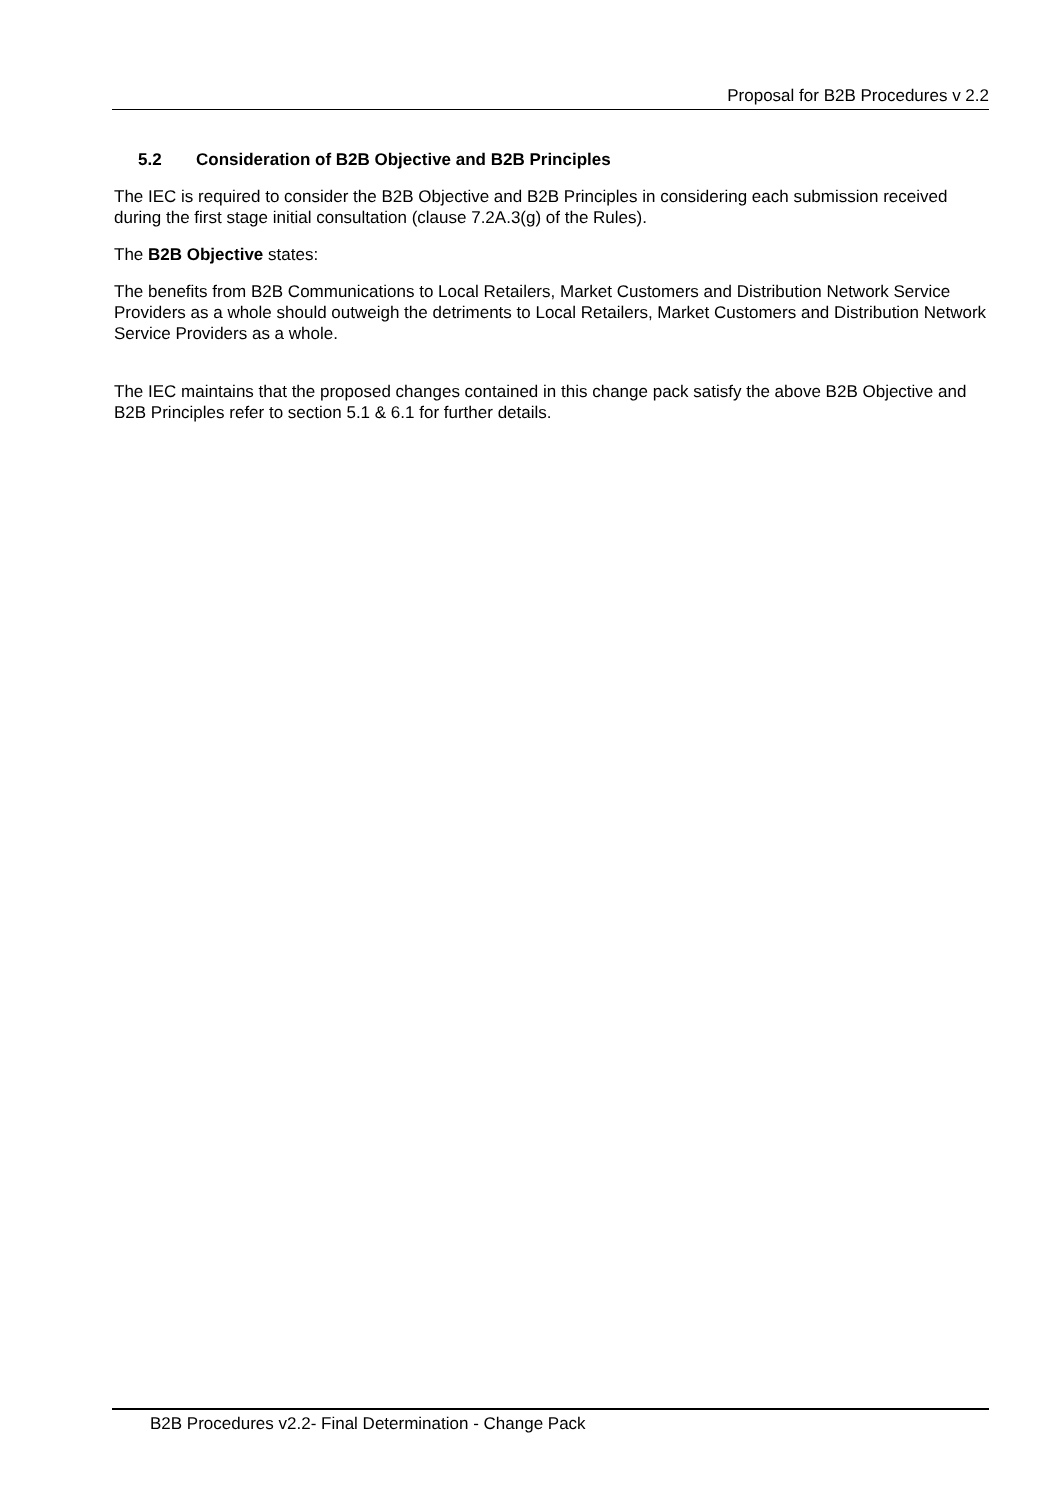Proposal for B2B Procedures v 2.2
5.2 Consideration of B2B Objective and B2B Principles
The IEC is required to consider the B2B Objective and B2B Principles in considering each submission received during the first stage initial consultation (clause 7.2A.3(g) of the Rules).
The B2B Objective states:
The benefits from B2B Communications to Local Retailers, Market Customers and Distribution Network Service Providers as a whole should outweigh the detriments to Local Retailers, Market Customers and Distribution Network Service Providers as a whole.
The IEC maintains that the proposed changes contained in this change pack satisfy the above B2B Objective and B2B Principles refer to section 5.1 & 6.1 for further details.
B2B Procedures v2.2- Final Determination - Change Pack